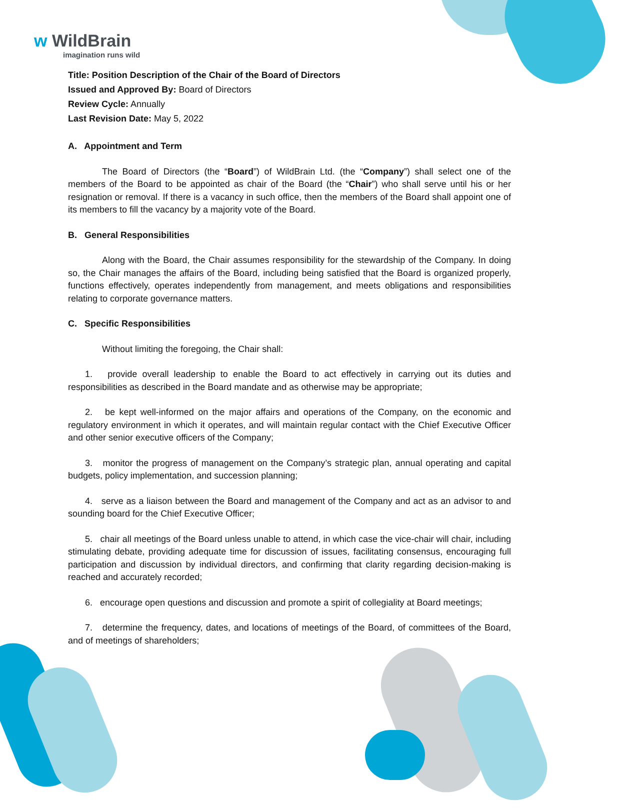ᴡ WildBrain
imagination runs wild
Title: Position Description of the Chair of the Board of Directors
Issued and Approved By: Board of Directors
Review Cycle: Annually
Last Revision Date: May 5, 2022
A. Appointment and Term
The Board of Directors (the “Board”) of WildBrain Ltd. (the “Company”) shall select one of the members of the Board to be appointed as chair of the Board (the “Chair”) who shall serve until his or her resignation or removal. If there is a vacancy in such office, then the members of the Board shall appoint one of its members to fill the vacancy by a majority vote of the Board.
B. General Responsibilities
Along with the Board, the Chair assumes responsibility for the stewardship of the Company. In doing so, the Chair manages the affairs of the Board, including being satisfied that the Board is organized properly, functions effectively, operates independently from management, and meets obligations and responsibilities relating to corporate governance matters.
C. Specific Responsibilities
Without limiting the foregoing, the Chair shall:
1. provide overall leadership to enable the Board to act effectively in carrying out its duties and responsibilities as described in the Board mandate and as otherwise may be appropriate;
2. be kept well-informed on the major affairs and operations of the Company, on the economic and regulatory environment in which it operates, and will maintain regular contact with the Chief Executive Officer and other senior executive officers of the Company;
3. monitor the progress of management on the Company’s strategic plan, annual operating and capital budgets, policy implementation, and succession planning;
4. serve as a liaison between the Board and management of the Company and act as an advisor to and sounding board for the Chief Executive Officer;
5. chair all meetings of the Board unless unable to attend, in which case the vice-chair will chair, including stimulating debate, providing adequate time for discussion of issues, facilitating consensus, encouraging full participation and discussion by individual directors, and confirming that clarity regarding decision-making is reached and accurately recorded;
6. encourage open questions and discussion and promote a spirit of collegiality at Board meetings;
7. determine the frequency, dates, and locations of meetings of the Board, of committees of the Board, and of meetings of shareholders;